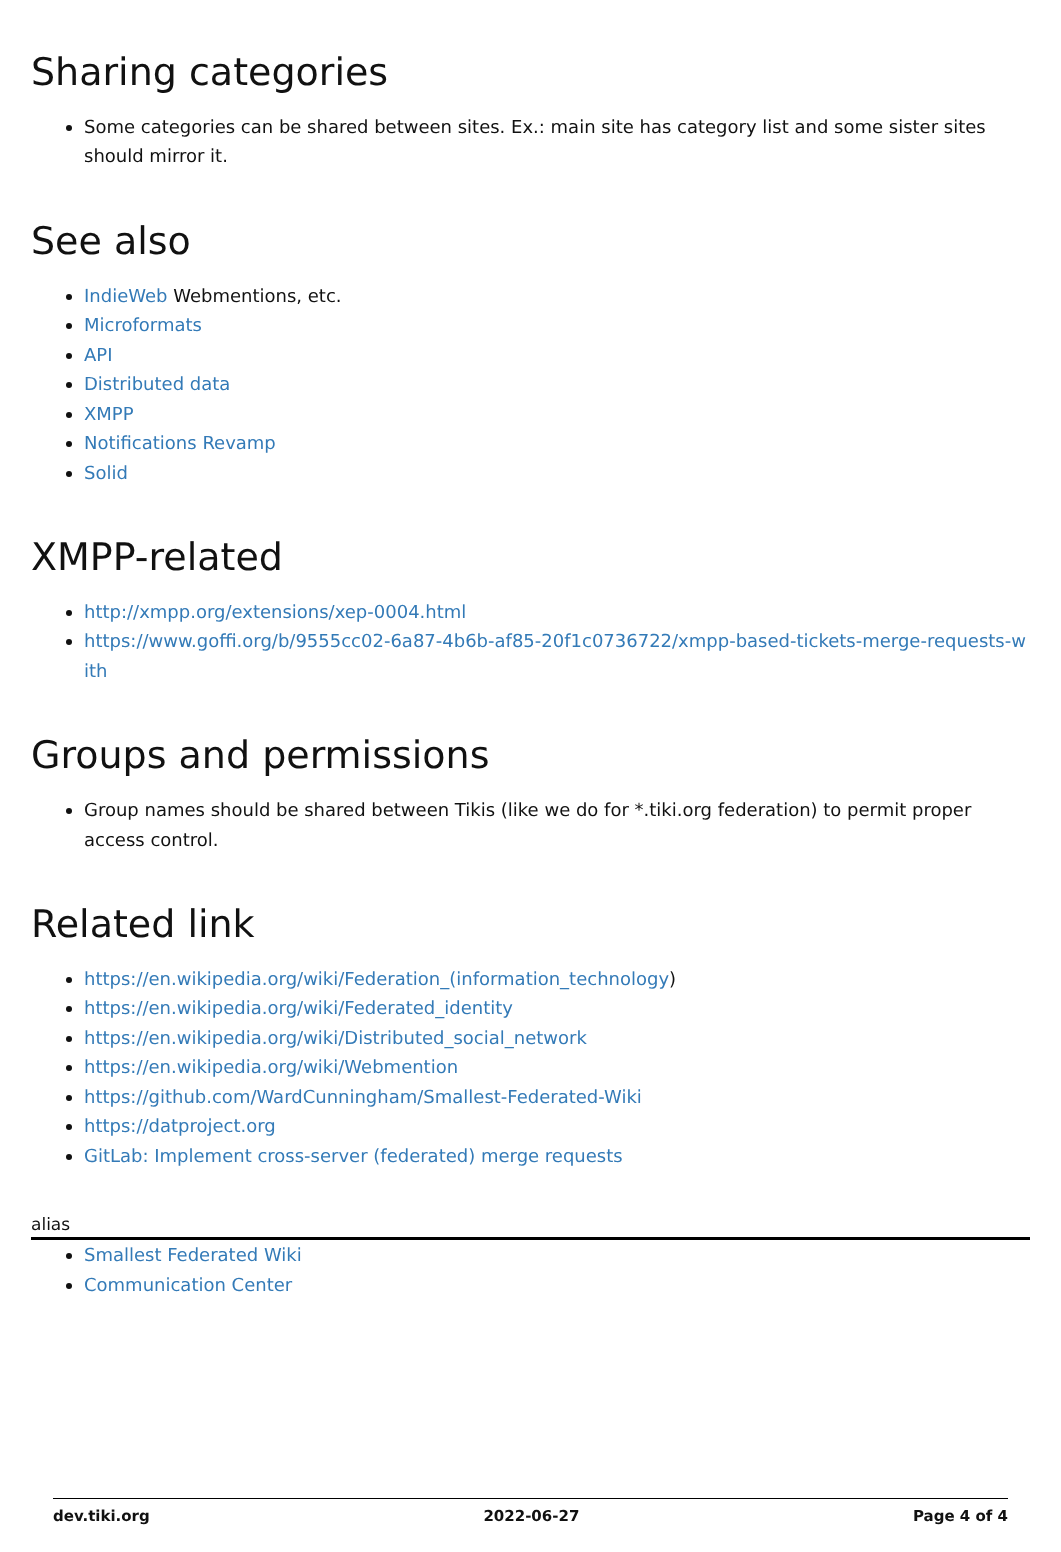Sharing categories
Some categories can be shared between sites. Ex.: main site has category list and some sister sites should mirror it.
See also
IndieWeb Webmentions, etc.
Microformats
API
Distributed data
XMPP
Notifications Revamp
Solid
XMPP-related
http://xmpp.org/extensions/xep-0004.html
https://www.goffi.org/b/9555cc02-6a87-4b6b-af85-20f1c0736722/xmpp-based-tickets-merge-requests-with
Groups and permissions
Group names should be shared between Tikis (like we do for *.tiki.org federation) to permit proper access control.
Related link
https://en.wikipedia.org/wiki/Federation_(information_technology)
https://en.wikipedia.org/wiki/Federated_identity
https://en.wikipedia.org/wiki/Distributed_social_network
https://en.wikipedia.org/wiki/Webmention
https://github.com/WardCunningham/Smallest-Federated-Wiki
https://datproject.org
GitLab: Implement cross-server (federated) merge requests
alias
Smallest Federated Wiki
Communication Center
dev.tiki.org 2022-06-27 Page 4 of 4